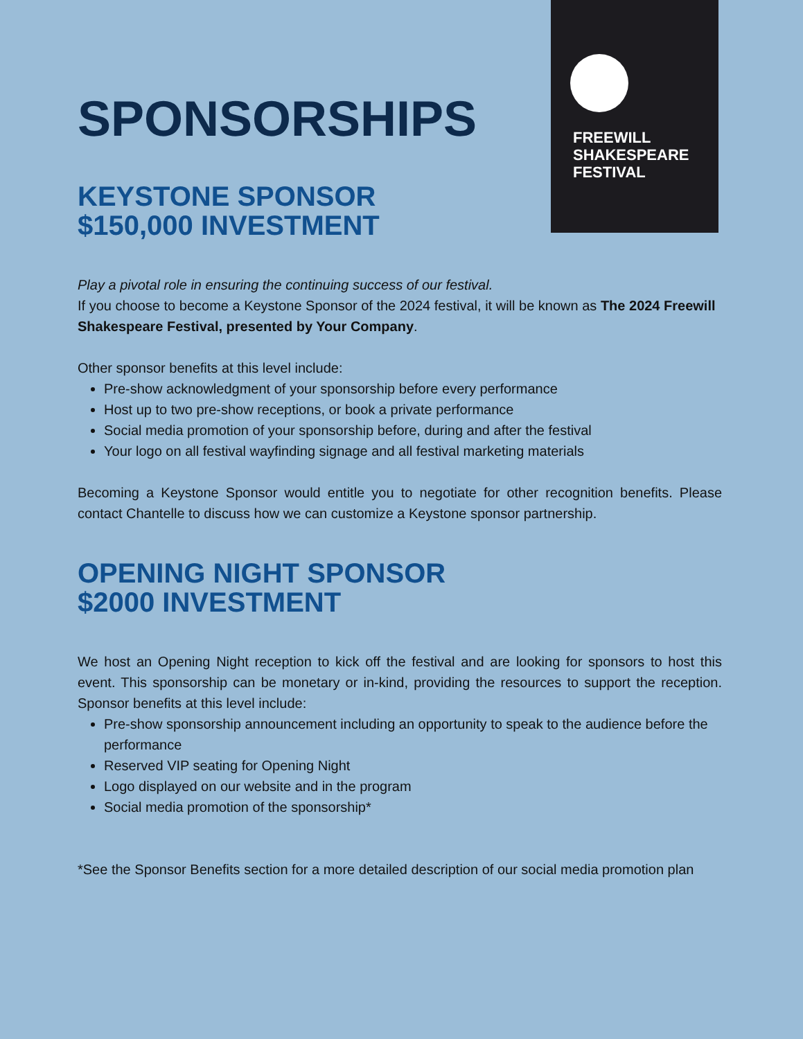FREEWILL
SHAKESPEARE
FESTIVAL
SPONSORSHIPS
KEYSTONE SPONSOR
$150,000 INVESTMENT
Play a pivotal role in ensuring the continuing success of our festival.
If you choose to become a Keystone Sponsor of the 2024 festival, it will be known as The 2024 Freewill Shakespeare Festival, presented by Your Company.
Other sponsor benefits at this level include:
Pre-show acknowledgment of your sponsorship before every performance
Host up to two pre-show receptions, or book a private performance
Social media promotion of your sponsorship before, during and after the festival
Your logo on all festival wayfinding signage and all festival marketing materials
Becoming a Keystone Sponsor would entitle you to negotiate for other recognition benefits. Please contact Chantelle to discuss how we can customize a Keystone sponsor partnership.
OPENING NIGHT SPONSOR
$2000 INVESTMENT
We host an Opening Night reception to kick off the festival and are looking for sponsors to host this event. This sponsorship can be monetary or in-kind, providing the resources to support the reception. Sponsor benefits at this level include:
Pre-show sponsorship announcement including an opportunity to speak to the audience before the performance
Reserved VIP seating for Opening Night
Logo displayed on our website and in the program
Social media promotion of the sponsorship*
*See the Sponsor Benefits section for a more detailed description of our social media promotion plan